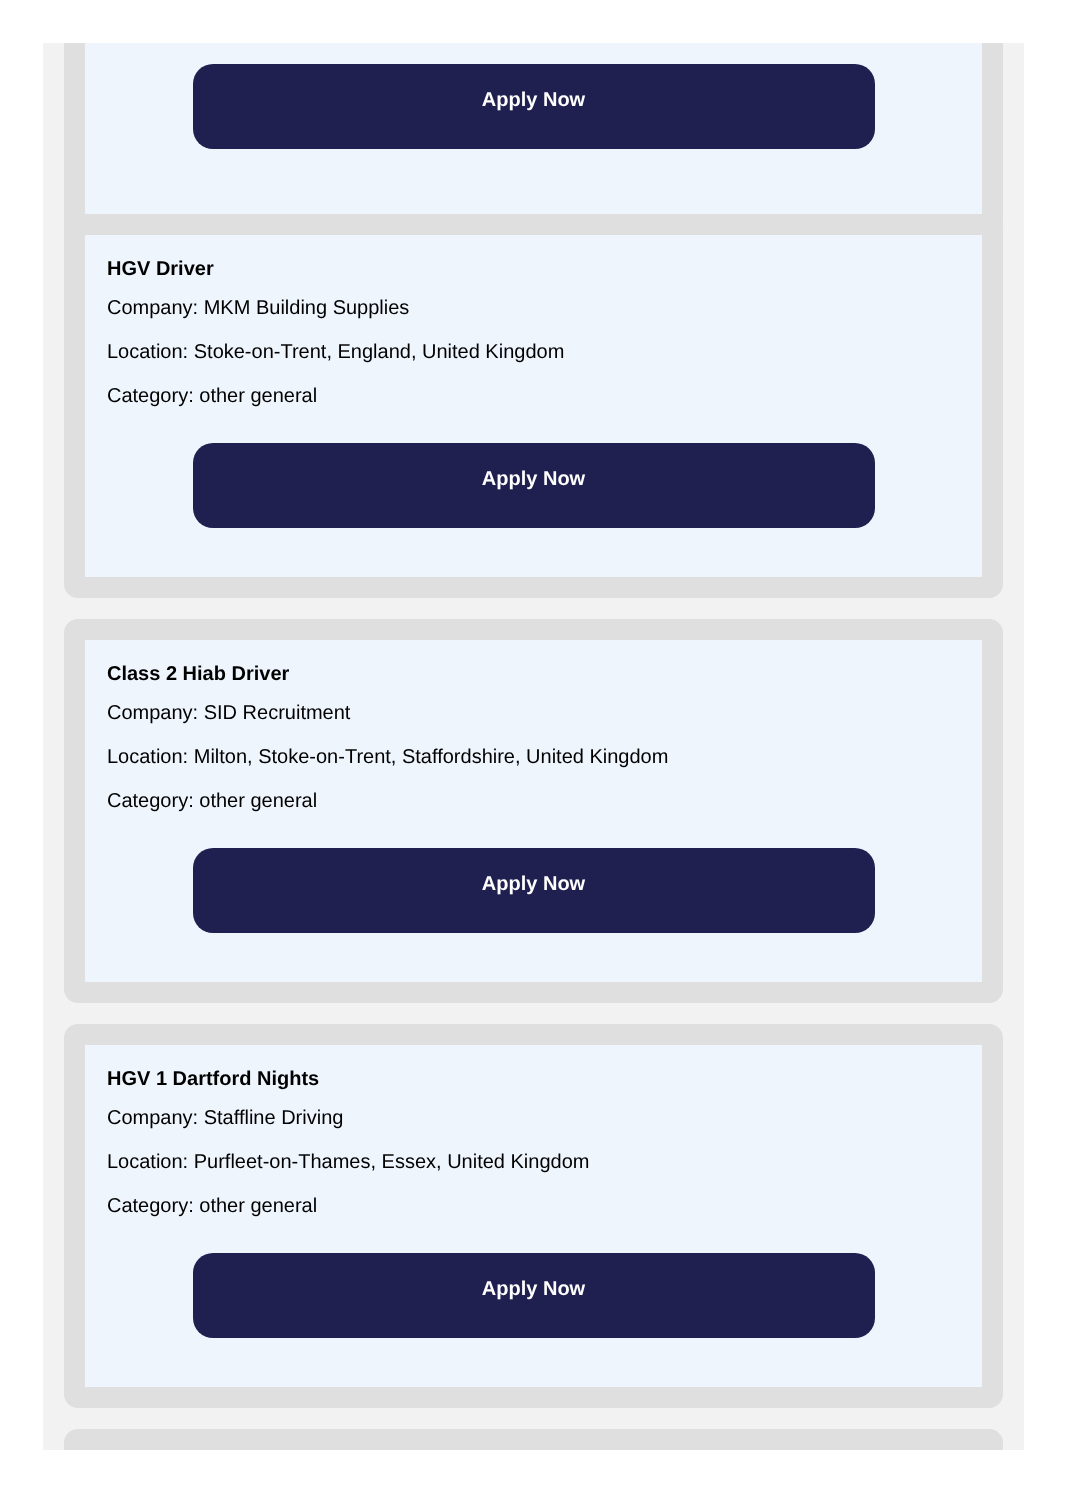Apply Now
HGV Driver
Company: MKM Building Supplies
Location: Stoke-on-Trent, England, United Kingdom
Category: other general
Apply Now
Class 2 Hiab Driver
Company: SID Recruitment
Location: Milton, Stoke-on-Trent, Staffordshire, United Kingdom
Category: other general
Apply Now
HGV 1 Dartford Nights
Company: Staffline Driving
Location: Purfleet-on-Thames, Essex, United Kingdom
Category: other general
Apply Now